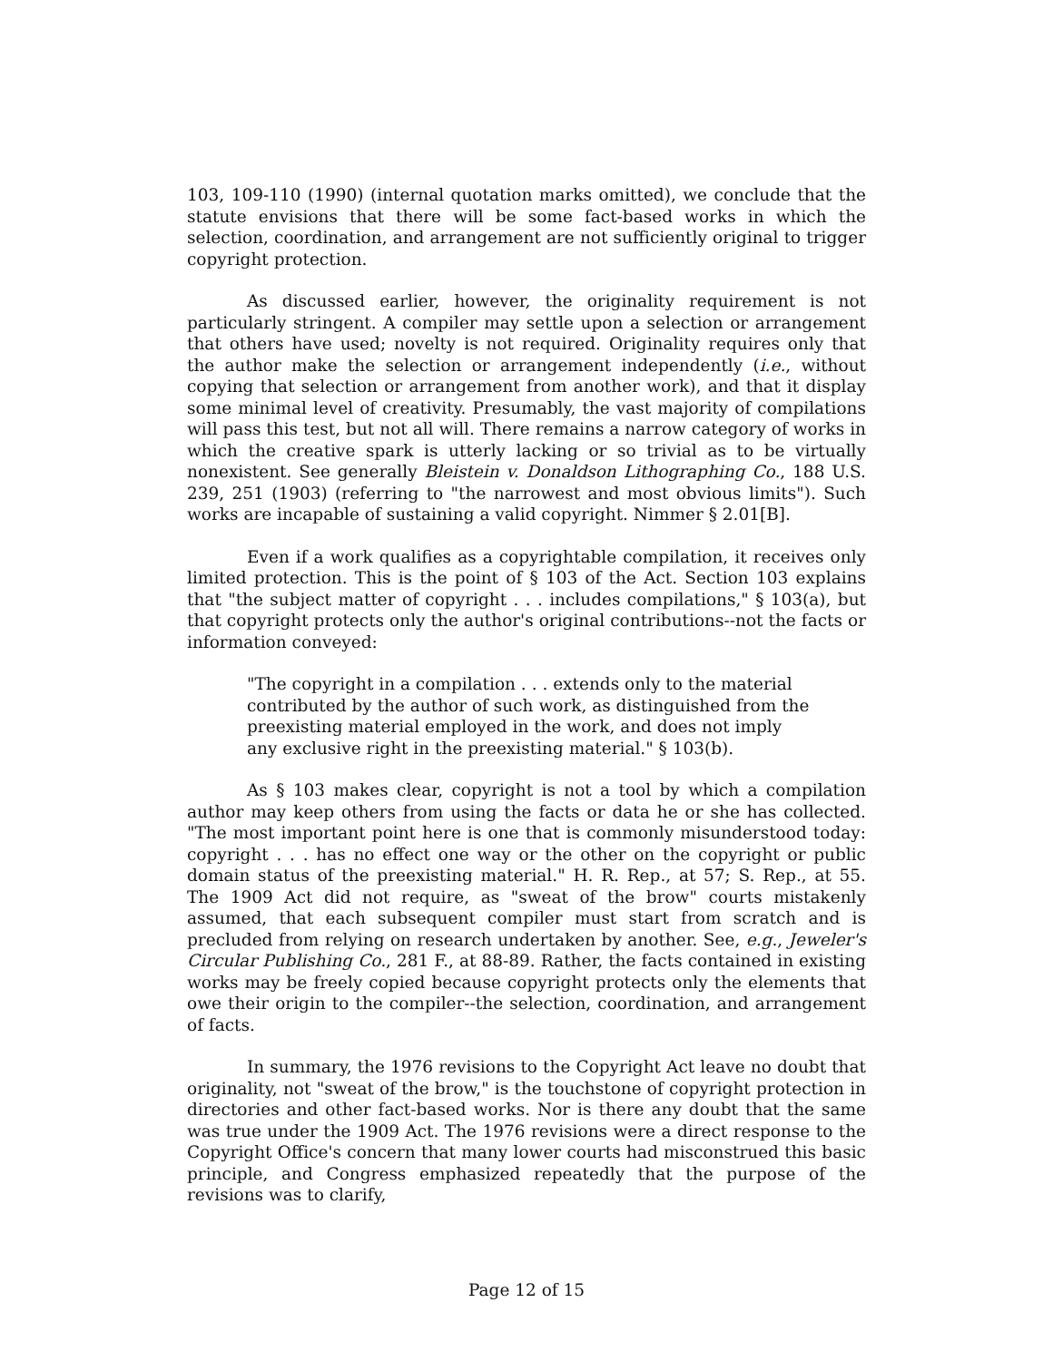103, 109-110 (1990) (internal quotation marks omitted), we conclude that the statute envisions that there will be some fact-based works in which the selection, coordination, and arrangement are not sufficiently original to trigger copyright protection.
As discussed earlier, however, the originality requirement is not particularly stringent. A compiler may settle upon a selection or arrangement that others have used; novelty is not required. Originality requires only that the author make the selection or arrangement independently (i.e., without copying that selection or arrangement from another work), and that it display some minimal level of creativity. Presumably, the vast majority of compilations will pass this test, but not all will. There remains a narrow category of works in which the creative spark is utterly lacking or so trivial as to be virtually nonexistent. See generally Bleistein v. Donaldson Lithographing Co., 188 U.S. 239, 251 (1903) (referring to "the narrowest and most obvious limits"). Such works are incapable of sustaining a valid copyright. Nimmer § 2.01[B].
Even if a work qualifies as a copyrightable compilation, it receives only limited protection. This is the point of § 103 of the Act. Section 103 explains that "the subject matter of copyright . . . includes compilations," § 103(a), but that copyright protects only the author's original contributions--not the facts or information conveyed:
"The copyright in a compilation . . . extends only to the material contributed by the author of such work, as distinguished from the preexisting material employed in the work, and does not imply any exclusive right in the preexisting material." § 103(b).
As § 103 makes clear, copyright is not a tool by which a compilation author may keep others from using the facts or data he or she has collected. "The most important point here is one that is commonly misunderstood today: copyright . . . has no effect one way or the other on the copyright or public domain status of the preexisting material." H. R. Rep., at 57; S. Rep., at 55. The 1909 Act did not require, as "sweat of the brow" courts mistakenly assumed, that each subsequent compiler must start from scratch and is precluded from relying on research undertaken by another. See, e.g., Jeweler's Circular Publishing Co., 281 F., at 88-89. Rather, the facts contained in existing works may be freely copied because copyright protects only the elements that owe their origin to the compiler--the selection, coordination, and arrangement of facts.
In summary, the 1976 revisions to the Copyright Act leave no doubt that originality, not "sweat of the brow," is the touchstone of copyright protection in directories and other fact-based works. Nor is there any doubt that the same was true under the 1909 Act. The 1976 revisions were a direct response to the Copyright Office's concern that many lower courts had misconstrued this basic principle, and Congress emphasized repeatedly that the purpose of the revisions was to clarify,
Page 12 of 15